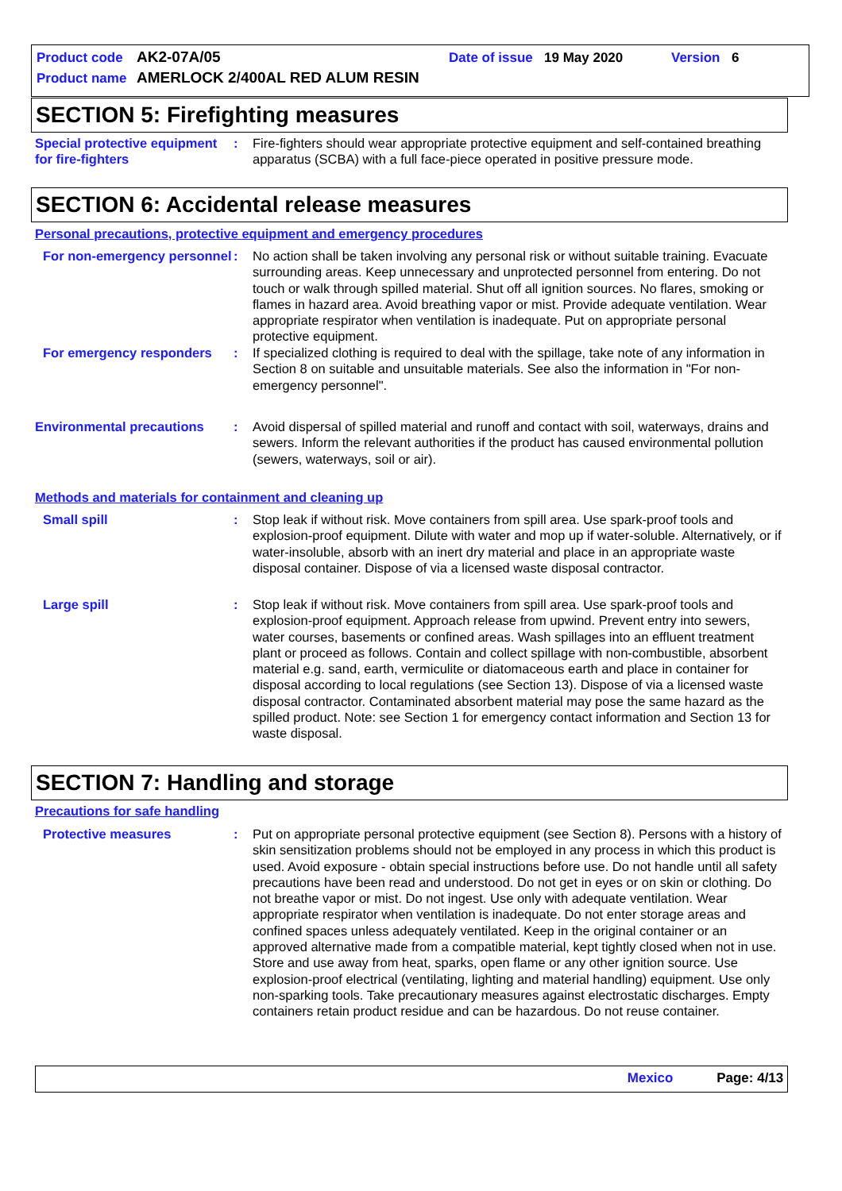Product code AK2-07A/05 Date of issue 19 May 2020 Version 6
Product name AMERLOCK 2/400AL RED ALUM RESIN
SECTION 5: Firefighting measures
Special protective equipment for fire-fighters
: Fire-fighters should wear appropriate protective equipment and self-contained breathing apparatus (SCBA) with a full face-piece operated in positive pressure mode.
SECTION 6: Accidental release measures
Personal precautions, protective equipment and emergency procedures
For non-emergency personnel
: No action shall be taken involving any personal risk or without suitable training. Evacuate surrounding areas. Keep unnecessary and unprotected personnel from entering. Do not touch or walk through spilled material. Shut off all ignition sources. No flares, smoking or flames in hazard area. Avoid breathing vapor or mist. Provide adequate ventilation. Wear appropriate respirator when ventilation is inadequate. Put on appropriate personal protective equipment.
For emergency responders : If specialized clothing is required to deal with the spillage, take note of any information in Section 8 on suitable and unsuitable materials. See also the information in "For non-emergency personnel".
Environmental precautions : Avoid dispersal of spilled material and runoff and contact with soil, waterways, drains and sewers. Inform the relevant authorities if the product has caused environmental pollution (sewers, waterways, soil or air).
Methods and materials for containment and cleaning up
Small spill : Stop leak if without risk. Move containers from spill area. Use spark-proof tools and explosion-proof equipment. Dilute with water and mop up if water-soluble. Alternatively, or if water-insoluble, absorb with an inert dry material and place in an appropriate waste disposal container. Dispose of via a licensed waste disposal contractor.
Large spill : Stop leak if without risk. Move containers from spill area. Use spark-proof tools and explosion-proof equipment. Approach release from upwind. Prevent entry into sewers, water courses, basements or confined areas. Wash spillages into an effluent treatment plant or proceed as follows. Contain and collect spillage with non-combustible, absorbent material e.g. sand, earth, vermiculite or diatomaceous earth and place in container for disposal according to local regulations (see Section 13). Dispose of via a licensed waste disposal contractor. Contaminated absorbent material may pose the same hazard as the spilled product. Note: see Section 1 for emergency contact information and Section 13 for waste disposal.
SECTION 7: Handling and storage
Precautions for safe handling
Protective measures : Put on appropriate personal protective equipment (see Section 8). Persons with a history of skin sensitization problems should not be employed in any process in which this product is used. Avoid exposure - obtain special instructions before use. Do not handle until all safety precautions have been read and understood. Do not get in eyes or on skin or clothing. Do not breathe vapor or mist. Do not ingest. Use only with adequate ventilation. Wear appropriate respirator when ventilation is inadequate. Do not enter storage areas and confined spaces unless adequately ventilated. Keep in the original container or an approved alternative made from a compatible material, kept tightly closed when not in use. Store and use away from heat, sparks, open flame or any other ignition source. Use explosion-proof electrical (ventilating, lighting and material handling) equipment. Use only non-sparking tools. Take precautionary measures against electrostatic discharges. Empty containers retain product residue and can be hazardous. Do not reuse container.
Mexico Page: 4/13